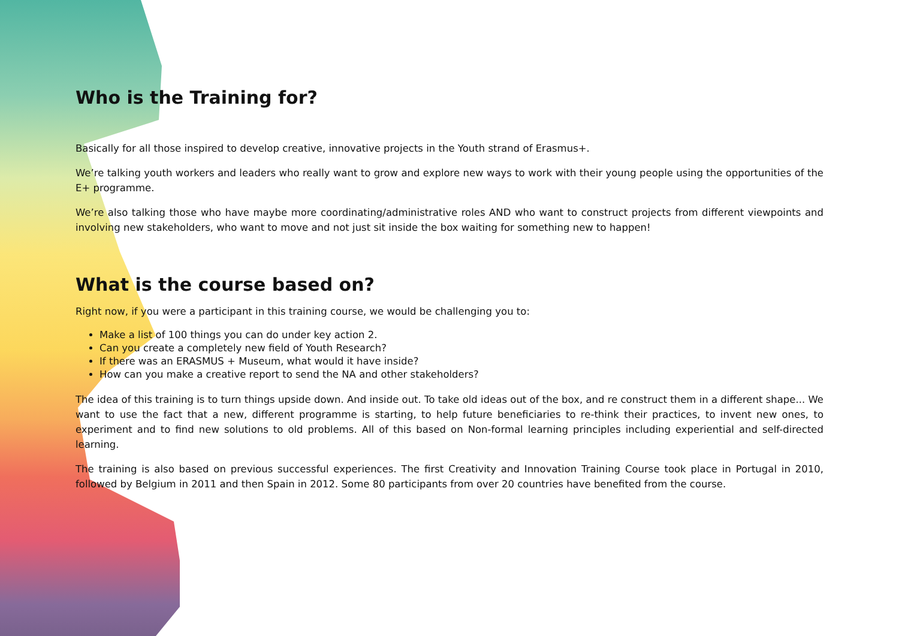Who is the Training for?
Basically for all those inspired to develop creative, innovative projects in the Youth strand of Erasmus+.
We’re talking youth workers and leaders who really want to grow and explore new ways to work with their young people using the opportunities of the E+ programme.
We’re also talking those who have maybe more coordinating/administrative roles AND who want to construct projects from different viewpoints and involving new stakeholders, who want to move and not just sit inside the box waiting for something new to happen!
What is the course based on?
Right now, if you were a participant in this training course, we would be challenging you to:
Make a list of 100 things you can do under key action 2.
Can you create a completely new field of Youth Research?
If there was an ERASMUS + Museum, what would it have inside?
How can you make a creative report to send the NA and other stakeholders?
The idea of this training is to turn things upside down. And inside out. To take old ideas out of the box, and re construct them in a different shape... We want to use the fact that a new, different programme is starting, to help future beneficiaries to re-think their practices, to invent new ones, to experiment and to find new solutions to old problems. All of this based on Non-formal learning principles including experiential and self-directed learning.
The training is also based on previous successful experiences. The first Creativity and Innovation Training Course took place in Portugal in 2010, followed by Belgium in 2011 and then Spain in 2012. Some 80 participants from over 20 countries have benefited from the course.